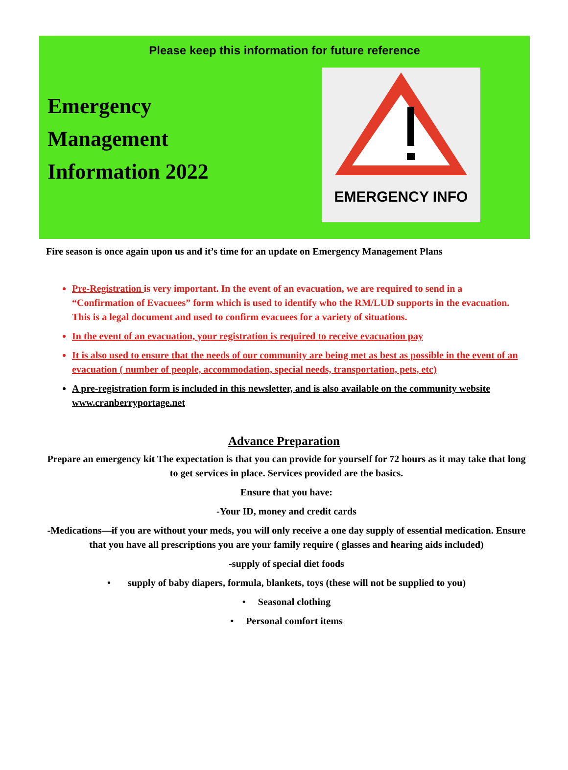Please keep this information for future reference
Emergency
Management
Information 2022
EMERGENCY INFO
Fire season is once again upon us and it’s time for an update on Emergency Management Plans
Pre-Registration is very important. In the event of an evacuation, we are required to send in a “Confirmation of Evacuees” form which is used to identify who the RM/LUD supports in the evacuation. This is a legal document and used to confirm evacuees for a variety of situations.
In the event of an evacuation, your registration is required to receive evacuation pay
It is also used to ensure that the needs of our community are being met as best as possible in the event of an evacuation ( number of people, accommodation, special needs, transportation, pets, etc)
A pre-registration form is included in this newsletter, and is also available on the community website www.cranberryportage.net
Advance Preparation
Prepare an emergency kit The expectation is that you can provide for yourself for 72 hours as it may take that long to get services in place. Services provided are the basics.
Ensure that you have:
-Your ID, money and credit cards
-Medications—if you are without your meds, you will only receive a one day supply of essential medication. Ensure that you have all prescriptions you are your family require ( glasses and hearing aids included)
-supply of special diet foods
• supply of baby diapers, formula, blankets, toys (these will not be supplied to you)
• Seasonal clothing
• Personal comfort items